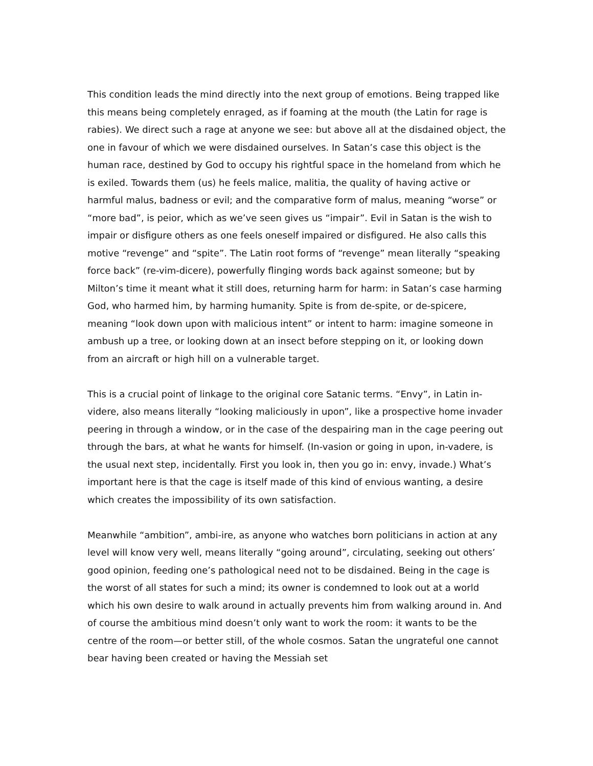This condition leads the mind directly into the next group of emotions. Being trapped like this means being completely enraged, as if foaming at the mouth (the Latin for rage is rabies). We direct such a rage at anyone we see: but above all at the disdained object, the one in favour of which we were disdained ourselves. In Satan’s case this object is the human race, destined by God to occupy his rightful space in the homeland from which he is exiled. Towards them (us) he feels malice, malitia, the quality of having active or harmful malus, badness or evil; and the comparative form of malus, meaning “worse” or “more bad”, is peior, which as we’ve seen gives us “impair”. Evil in Satan is the wish to impair or disfigure others as one feels oneself impaired or disfigured. He also calls this motive “revenge” and “spite”. The Latin root forms of “revenge” mean literally “speaking force back” (re-vim-dicere), powerfully flinging words back against someone; but by Milton’s time it meant what it still does, returning harm for harm: in Satan’s case harming God, who harmed him, by harming humanity. Spite is from de-spite, or de-spicere, meaning “look down upon with malicious intent” or intent to harm: imagine someone in ambush up a tree, or looking down at an insect before stepping on it, or looking down from an aircraft or high hill on a vulnerable target.
This is a crucial point of linkage to the original core Satanic terms. “Envy”, in Latin in-videre, also means literally “looking maliciously in upon”, like a prospective home invader peering in through a window, or in the case of the despairing man in the cage peering out through the bars, at what he wants for himself. (In-vasion or going in upon, in-vadere, is the usual next step, incidentally. First you look in, then you go in: envy, invade.) What’s important here is that the cage is itself made of this kind of envious wanting, a desire which creates the impossibility of its own satisfaction.
Meanwhile “ambition”, ambi-ire, as anyone who watches born politicians in action at any level will know very well, means literally “going around”, circulating, seeking out others’ good opinion, feeding one’s pathological need not to be disdained. Being in the cage is the worst of all states for such a mind; its owner is condemned to look out at a world which his own desire to walk around in actually prevents him from walking around in. And of course the ambitious mind doesn’t only want to work the room: it wants to be the centre of the room—or better still, of the whole cosmos. Satan the ungrateful one cannot bear having been created or having the Messiah set